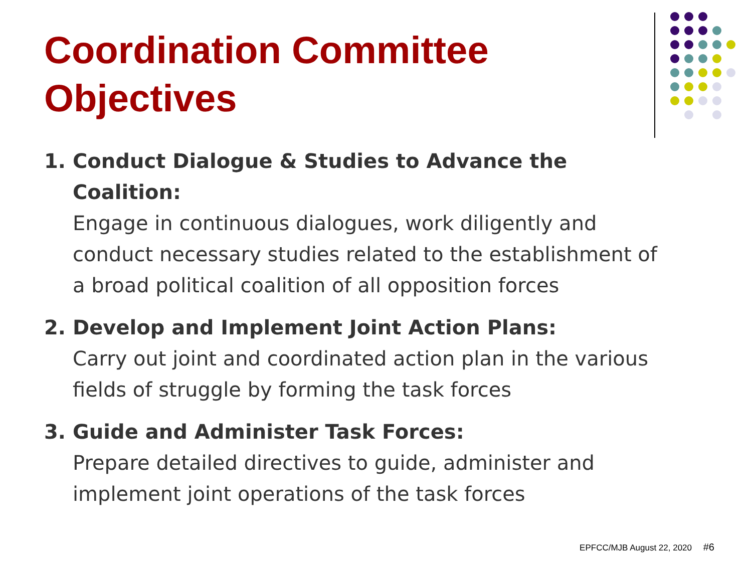Coordination Committee
Objectives
1. Conduct Dialogue & Studies to Advance the Coalition:
Engage in continuous dialogues, work diligently and conduct necessary studies related to the establishment of a broad political coalition of all opposition forces
2. Develop and Implement Joint Action Plans:
Carry out joint and coordinated action plan in the various fields of struggle by forming the task forces
3. Guide and Administer Task Forces:
Prepare detailed directives to guide, administer and implement joint operations of the task forces
EPFCC/MJB August 22, 2020 #6